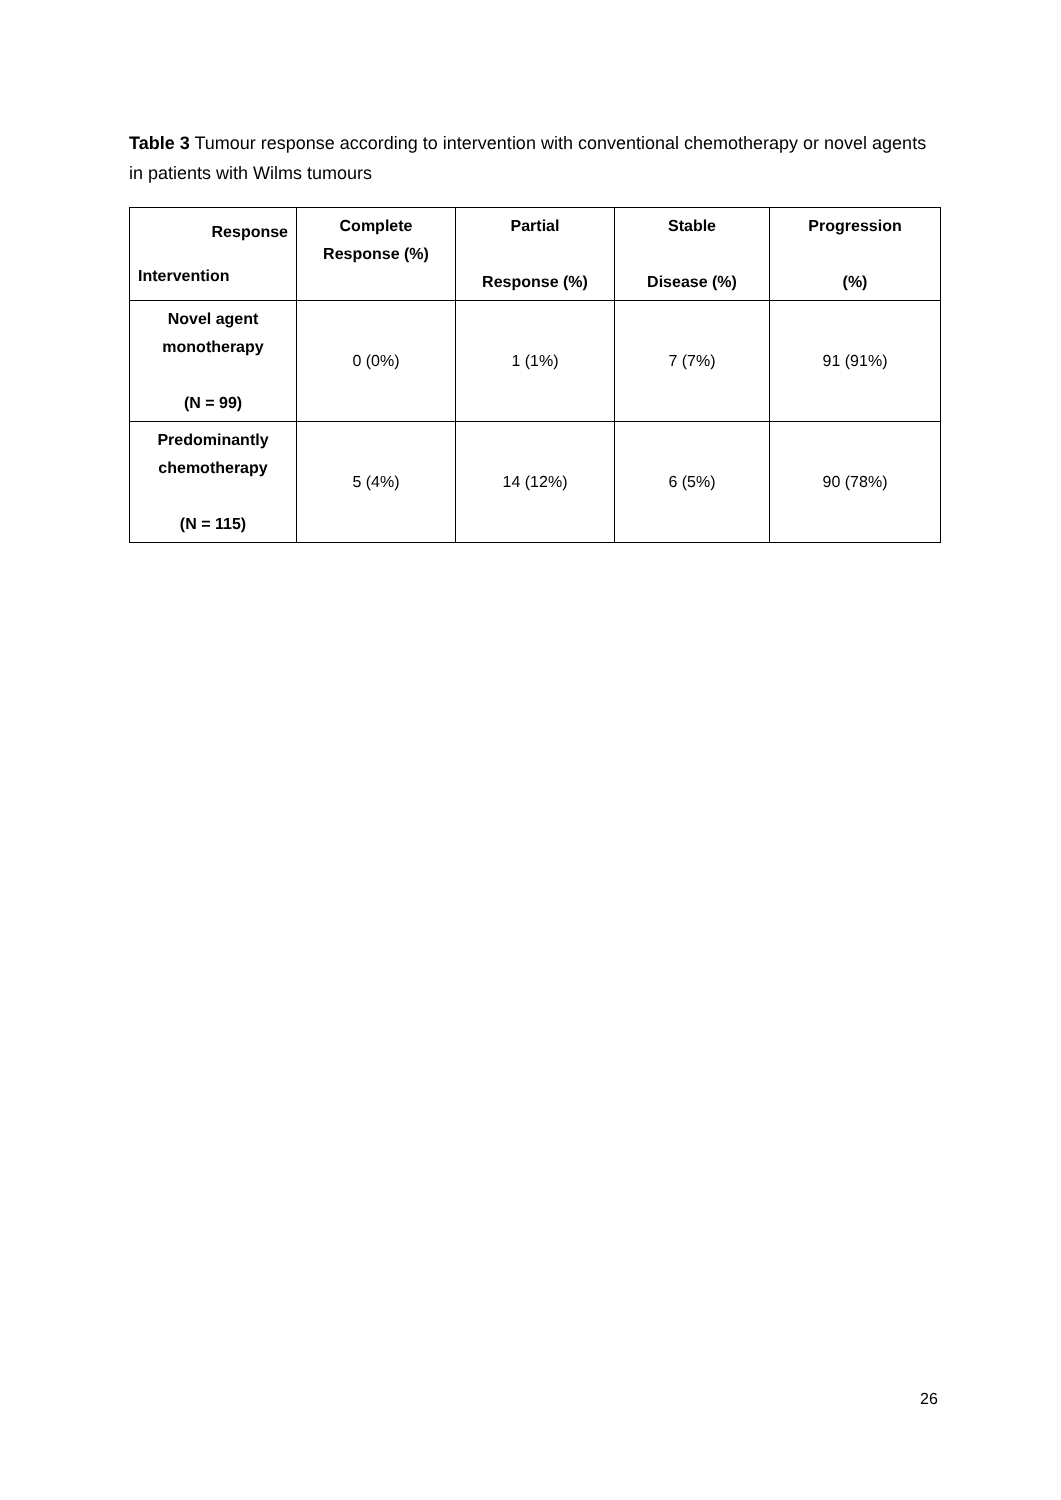Table 3 Tumour response according to intervention with conventional chemotherapy or novel agents in patients with Wilms tumours
| Response Intervention | Complete Response (%) | Partial Response (%) | Stable Disease (%) | Progression (%) |
| --- | --- | --- | --- | --- |
| Novel agent monotherapy (N = 99) | 0 (0%) | 1 (1%) | 7 (7%) | 91 (91%) |
| Predominantly chemotherapy (N = 115) | 5 (4%) | 14 (12%) | 6 (5%) | 90 (78%) |
26